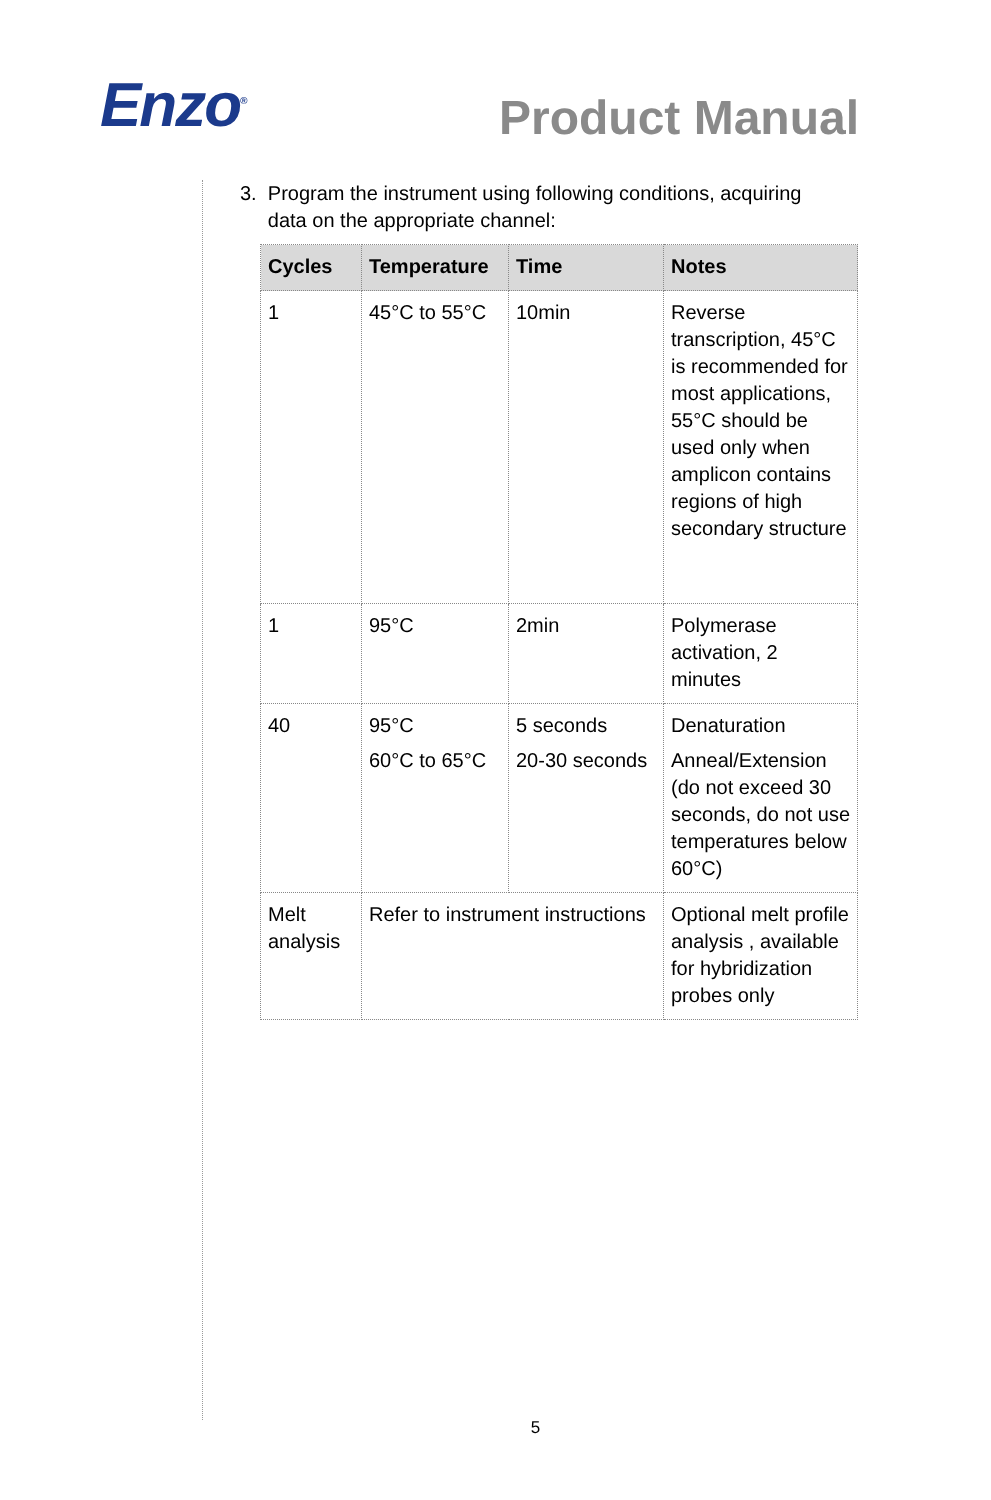Enzo<sup>®</sup>
Product Manual
3. Program the instrument using following conditions, acquiring
data on the appropriate channel:
| Cycles | Temperature | Time | Notes |
| --- | --- | --- | --- |
| 1 | 45°C to 55°C | 10min | Reverse transcription, 45°C is recommended for most applications, 55°C should be used only when amplicon contains regions of high secondary structure |
| 1 | 95°C | 2min | Polymerase activation, 2 minutes |
| 40 | 95°C 60°C to 65°C | 5 seconds 20-30 seconds | Denaturation Anneal/Extension (do not exceed 30 seconds, do not use temperatures below 60°C) |
| Melt analysis | Refer to instrument instructions | | Optional melt profile analysis , available for hybridization probes only |
5